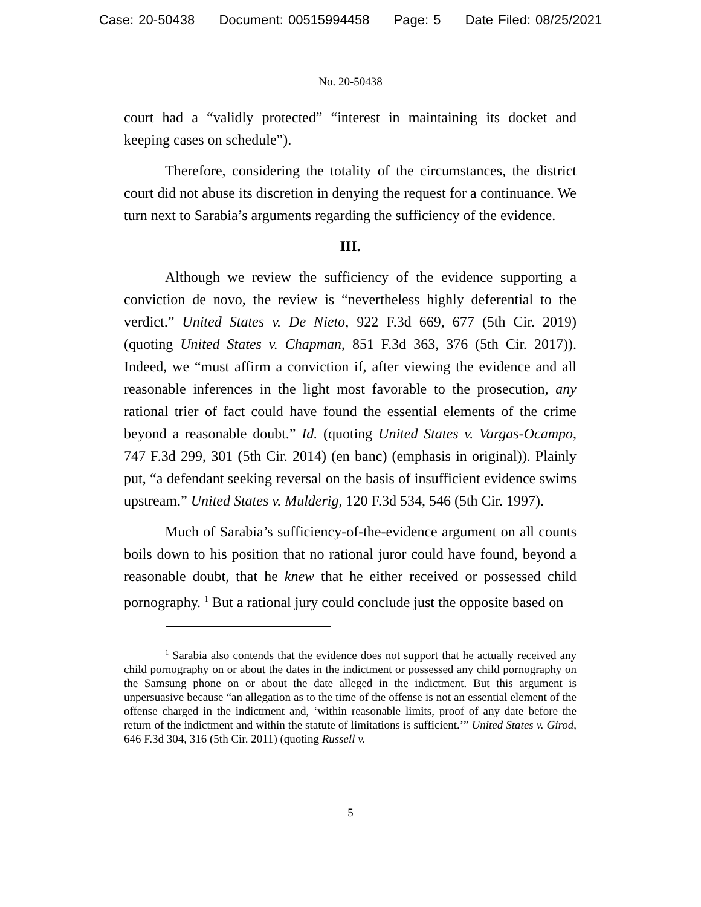Case: 20-50438 Document: 00515994458 Page: 5 Date Filed: 08/25/2021
No. 20-50438
court had a “validly protected” “interest in maintaining its docket and keeping cases on schedule”).
Therefore, considering the totality of the circumstances, the district court did not abuse its discretion in denying the request for a continuance. We turn next to Sarabia’s arguments regarding the sufficiency of the evidence.
III.
Although we review the sufficiency of the evidence supporting a conviction de novo, the review is “nevertheless highly deferential to the verdict.” United States v. De Nieto, 922 F.3d 669, 677 (5th Cir. 2019) (quoting United States v. Chapman, 851 F.3d 363, 376 (5th Cir. 2017)). Indeed, we “must affirm a conviction if, after viewing the evidence and all reasonable inferences in the light most favorable to the prosecution, any rational trier of fact could have found the essential elements of the crime beyond a reasonable doubt.” Id. (quoting United States v. Vargas-Ocampo, 747 F.3d 299, 301 (5th Cir. 2014) (en banc) (emphasis in original)). Plainly put, “a defendant seeking reversal on the basis of insufficient evidence swims upstream.” United States v. Mulderig, 120 F.3d 534, 546 (5th Cir. 1997).
Much of Sarabia’s sufficiency-of-the-evidence argument on all counts boils down to his position that no rational juror could have found, beyond a reasonable doubt, that he knew that he either received or possessed child pornography. <sup>1</sup> But a rational jury could conclude just the opposite based on
<sup>1</sup> Sarabia also contends that the evidence does not support that he actually received any child pornography on or about the dates in the indictment or possessed any child pornography on the Samsung phone on or about the date alleged in the indictment. But this argument is unpersuasive because “an allegation as to the time of the offense is not an essential element of the offense charged in the indictment and, ‘within reasonable limits, proof of any date before the return of the indictment and within the statute of limitations is sufficient.’” United States v. Girod, 646 F.3d 304, 316 (5th Cir. 2011) (quoting Russell v.
5